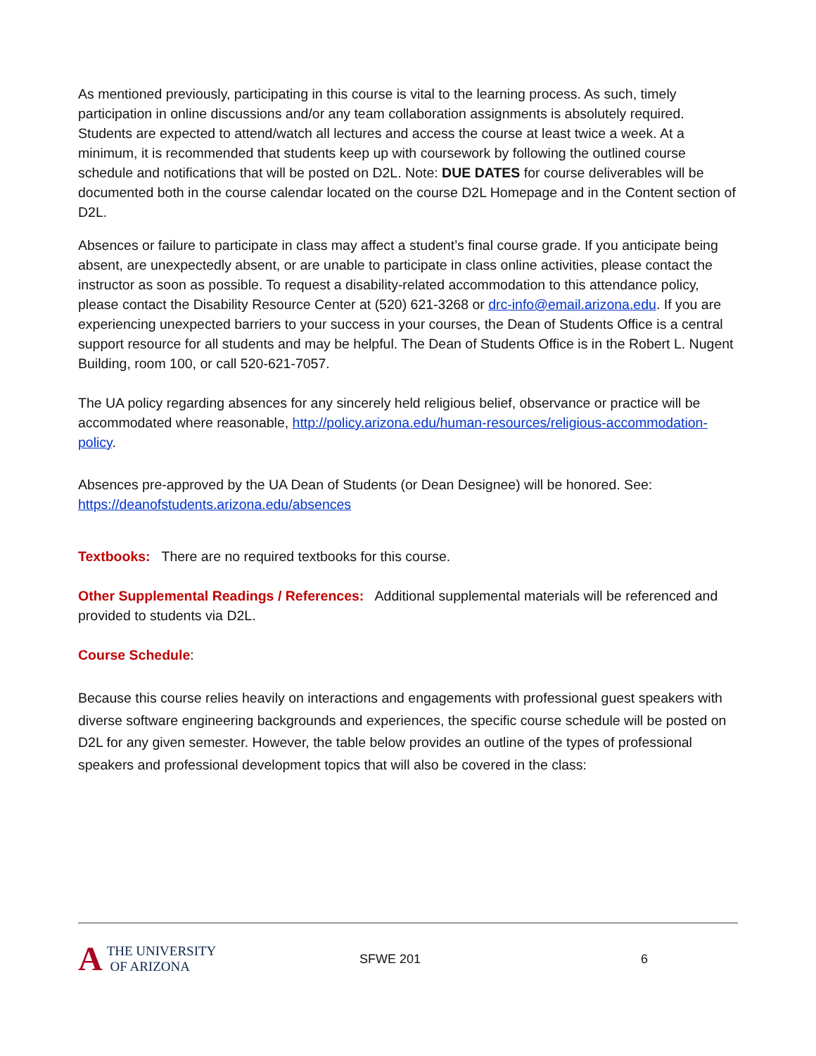As mentioned previously, participating in this course is vital to the learning process. As such, timely participation in online discussions and/or any team collaboration assignments is absolutely required. Students are expected to attend/watch all lectures and access the course at least twice a week. At a minimum, it is recommended that students keep up with coursework by following the outlined course schedule and notifications that will be posted on D2L. Note: DUE DATES for course deliverables will be documented both in the course calendar located on the course D2L Homepage and in the Content section of D2L.
Absences or failure to participate in class may affect a student’s final course grade. If you anticipate being absent, are unexpectedly absent, or are unable to participate in class online activities, please contact the instructor as soon as possible. To request a disability-related accommodation to this attendance policy, please contact the Disability Resource Center at (520) 621-3268 or drc-info@email.arizona.edu. If you are experiencing unexpected barriers to your success in your courses, the Dean of Students Office is a central support resource for all students and may be helpful. The Dean of Students Office is in the Robert L. Nugent Building, room 100, or call 520-621-7057.
The UA policy regarding absences for any sincerely held religious belief, observance or practice will be accommodated where reasonable, http://policy.arizona.edu/human-resources/religious-accommodation-policy.
Absences pre-approved by the UA Dean of Students (or Dean Designee) will be honored. See: https://deanofstudents.arizona.edu/absences
Textbooks: There are no required textbooks for this course.
Other Supplemental Readings / References: Additional supplemental materials will be referenced and provided to students via D2L.
Course Schedule:
Because this course relies heavily on interactions and engagements with professional guest speakers with diverse software engineering backgrounds and experiences, the specific course schedule will be posted on D2L for any given semester. However, the table below provides an outline of the types of professional speakers and professional development topics that will also be covered in the class:
A THE UNIVERSITY
OF ARIZONA
SFWE 201 6